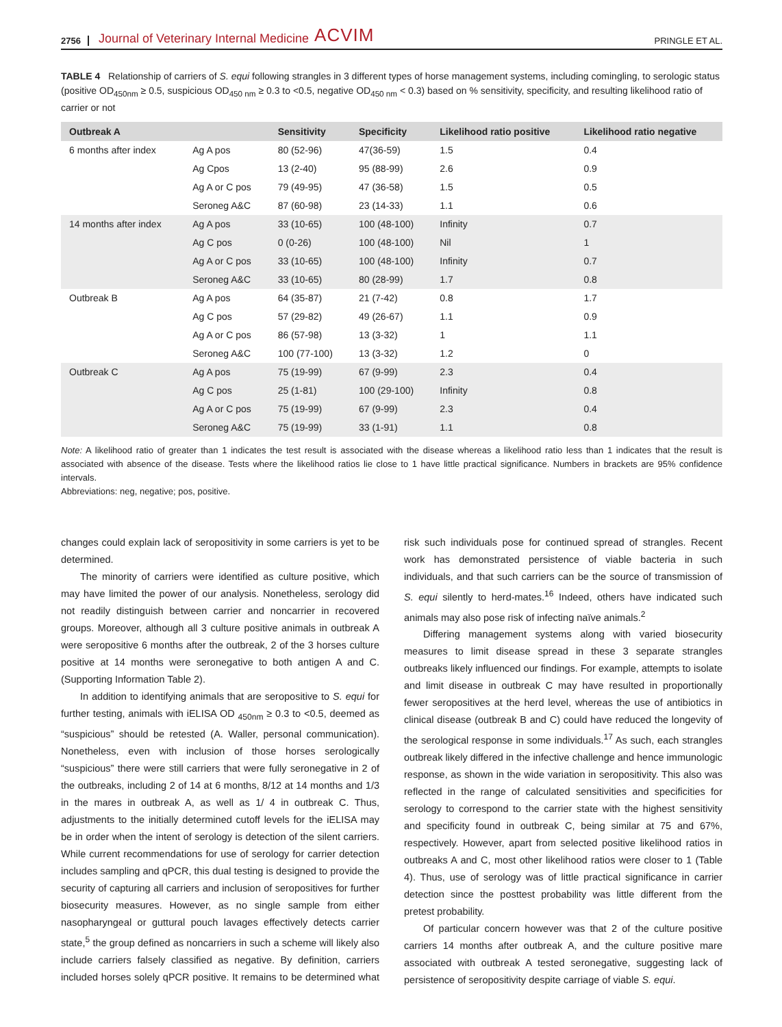2756 Journal of Veterinary Internal Medicine ACVIM PRINGLE ET AL.
TABLE 4 Relationship of carriers of S. equi following strangles in 3 different types of horse management systems, including comingling, to serologic status (positive OD<sub>450nm</sub> ≥ 0.5, suspicious OD<sub>450 nm</sub> ≥ 0.3 to <0.5, negative OD<sub>450 nm</sub> < 0.3) based on % sensitivity, specificity, and resulting likelihood ratio of carrier or not
| Outbreak A | | Sensitivity | Specificity | Likelihood ratio positive | Likelihood ratio negative |
| --- | --- | --- | --- | --- | --- |
| 6 months after index | Ag A pos | 80 (52-96) | 47(36-59) | 1.5 | 0.4 |
| | Ag Cpos | 13 (2-40) | 95 (88-99) | 2.6 | 0.9 |
| | Ag A or C pos | 79 (49-95) | 47 (36-58) | 1.5 | 0.5 |
| | Seroneg A&C | 87 (60-98) | 23 (14-33) | 1.1 | 0.6 |
| 14 months after index | Ag A pos | 33 (10-65) | 100 (48-100) | Infinity | 0.7 |
| | Ag C pos | 0 (0-26) | 100 (48-100) | Nil | 1 |
| | Ag A or C pos | 33 (10-65) | 100 (48-100) | Infinity | 0.7 |
| | Seroneg A&C | 33 (10-65) | 80 (28-99) | 1.7 | 0.8 |
| Outbreak B | Ag A pos | 64 (35-87) | 21 (7-42) | 0.8 | 1.7 |
| | Ag C pos | 57 (29-82) | 49 (26-67) | 1.1 | 0.9 |
| | Ag A or C pos | 86 (57-98) | 13 (3-32) | 1 | 1.1 |
| | Seroneg A&C | 100 (77-100) | 13 (3-32) | 1.2 | 0 |
| Outbreak C | Ag A pos | 75 (19-99) | 67 (9-99) | 2.3 | 0.4 |
| | Ag C pos | 25 (1-81) | 100 (29-100) | Infinity | 0.8 |
| | Ag A or C pos | 75 (19-99) | 67 (9-99) | 2.3 | 0.4 |
| | Seroneg A&C | 75 (19-99) | 33 (1-91) | 1.1 | 0.8 |
Note: A likelihood ratio of greater than 1 indicates the test result is associated with the disease whereas a likelihood ratio less than 1 indicates that the result is associated with absence of the disease. Tests where the likelihood ratios lie close to 1 have little practical significance. Numbers in brackets are 95% confidence intervals.
Abbreviations: neg, negative; pos, positive.
changes could explain lack of seropositivity in some carriers is yet to be determined.
The minority of carriers were identified as culture positive, which may have limited the power of our analysis. Nonetheless, serology did not readily distinguish between carrier and noncarrier in recovered groups. Moreover, although all 3 culture positive animals in outbreak A were seropositive 6 months after the outbreak, 2 of the 3 horses culture positive at 14 months were seronegative to both antigen A and C. (Supporting Information Table 2).
In addition to identifying animals that are seropositive to S. equi for further testing, animals with iELISA OD <sub>450nm</sub> ≥ 0.3 to <0.5, deemed as “suspicious” should be retested (A. Waller, personal communication). Nonetheless, even with inclusion of those horses serologically “suspicious” there were still carriers that were fully seronegative in 2 of the outbreaks, including 2 of 14 at 6 months, 8/12 at 14 months and 1/3 in the mares in outbreak A, as well as 1/ 4 in outbreak C. Thus, adjustments to the initially determined cutoff levels for the iELISA may be in order when the intent of serology is detection of the silent carriers. While current recommendations for use of serology for carrier detection includes sampling and qPCR, this dual testing is designed to provide the security of capturing all carriers and inclusion of seropositives for further biosecurity measures. However, as no single sample from either nasopharyngeal or guttural pouch lavages effectively detects carrier state,<sup>5</sup> the group defined as noncarriers in such a scheme will likely also include carriers falsely classified as negative. By definition, carriers included horses solely qPCR positive. It remains to be determined what risk such individuals pose for continued spread of strangles. Recent work has demonstrated persistence of viable bacteria in such individuals, and that such carriers can be the source of transmission of S. equi silently to herd-mates.<sup>16</sup> Indeed, others have indicated such animals may also pose risk of infecting naïve animals.<sup>2</sup>
Differing management systems along with varied biosecurity measures to limit disease spread in these 3 separate strangles outbreaks likely influenced our findings. For example, attempts to isolate and limit disease in outbreak C may have resulted in proportionally fewer seropositives at the herd level, whereas the use of antibiotics in clinical disease (outbreak B and C) could have reduced the longevity of the serological response in some individuals.<sup>17</sup> As such, each strangles outbreak likely differed in the infective challenge and hence immunologic response, as shown in the wide variation in seropositivity. This also was reflected in the range of calculated sensitivities and specificities for serology to correspond to the carrier state with the highest sensitivity and specificity found in outbreak C, being similar at 75 and 67%, respectively. However, apart from selected positive likelihood ratios in outbreaks A and C, most other likelihood ratios were closer to 1 (Table 4). Thus, use of serology was of little practical significance in carrier detection since the posttest probability was little different from the pretest probability.
Of particular concern however was that 2 of the culture positive carriers 14 months after outbreak A, and the culture positive mare associated with outbreak A tested seronegative, suggesting lack of persistence of seropositivity despite carriage of viable S. equi.